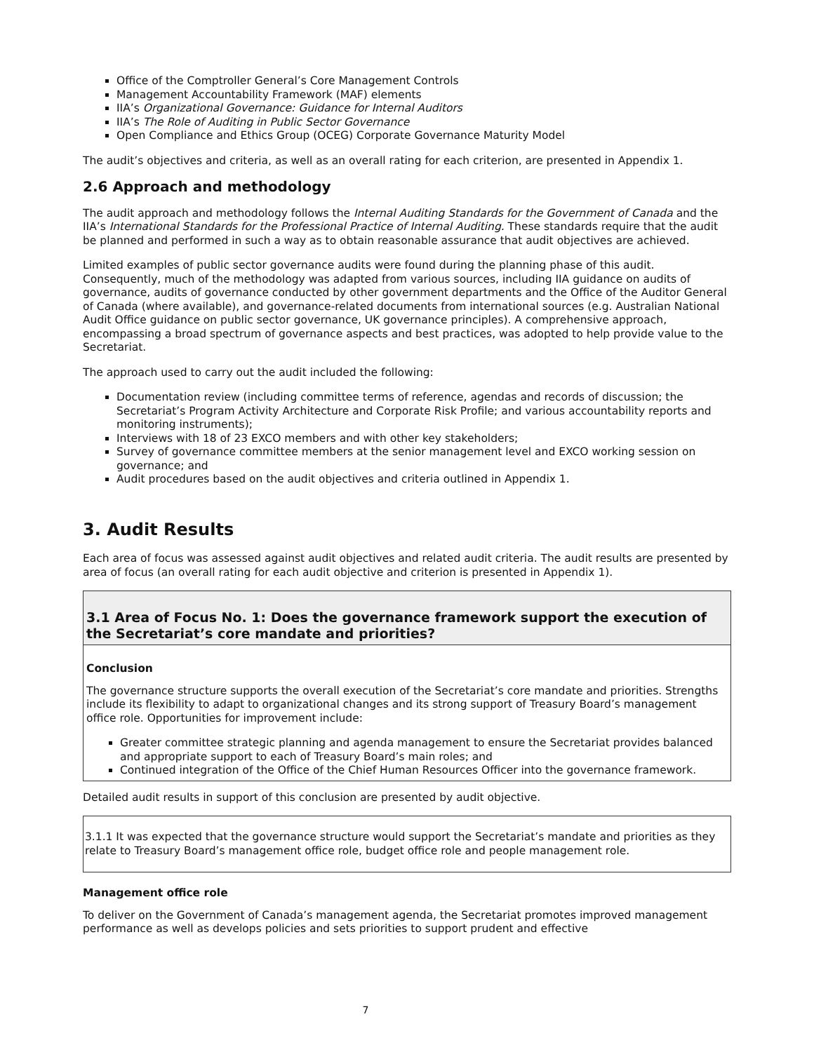Office of the Comptroller General’s Core Management Controls
Management Accountability Framework (MAF) elements
IIA’s Organizational Governance: Guidance for Internal Auditors
IIA’s The Role of Auditing in Public Sector Governance
Open Compliance and Ethics Group (OCEG) Corporate Governance Maturity Model
The audit’s objectives and criteria, as well as an overall rating for each criterion, are presented in Appendix 1.
2.6 Approach and methodology
The audit approach and methodology follows the Internal Auditing Standards for the Government of Canada and the IIA’s International Standards for the Professional Practice of Internal Auditing. These standards require that the audit be planned and performed in such a way as to obtain reasonable assurance that audit objectives are achieved.
Limited examples of public sector governance audits were found during the planning phase of this audit. Consequently, much of the methodology was adapted from various sources, including IIA guidance on audits of governance, audits of governance conducted by other government departments and the Office of the Auditor General of Canada (where available), and governance-related documents from international sources (e.g. Australian National Audit Office guidance on public sector governance, UK governance principles). A comprehensive approach, encompassing a broad spectrum of governance aspects and best practices, was adopted to help provide value to the Secretariat.
The approach used to carry out the audit included the following:
Documentation review (including committee terms of reference, agendas and records of discussion; the Secretariat’s Program Activity Architecture and Corporate Risk Profile; and various accountability reports and monitoring instruments);
Interviews with 18 of 23 EXCO members and with other key stakeholders;
Survey of governance committee members at the senior management level and EXCO working session on governance; and
Audit procedures based on the audit objectives and criteria outlined in Appendix 1.
3. Audit Results
Each area of focus was assessed against audit objectives and related audit criteria. The audit results are presented by area of focus (an overall rating for each audit objective and criterion is presented in Appendix 1).
3.1 Area of Focus No. 1: Does the governance framework support the execution of the Secretariat’s core mandate and priorities?
Conclusion
The governance structure supports the overall execution of the Secretariat’s core mandate and priorities. Strengths include its flexibility to adapt to organizational changes and its strong support of Treasury Board’s management office role. Opportunities for improvement include:
Greater committee strategic planning and agenda management to ensure the Secretariat provides balanced and appropriate support to each of Treasury Board’s main roles; and
Continued integration of the Office of the Chief Human Resources Officer into the governance framework.
Detailed audit results in support of this conclusion are presented by audit objective.
3.1.1 It was expected that the governance structure would support the Secretariat’s mandate and priorities as they relate to Treasury Board’s management office role, budget office role and people management role.
Management office role
To deliver on the Government of Canada’s management agenda, the Secretariat promotes improved management performance as well as develops policies and sets priorities to support prudent and effective
7